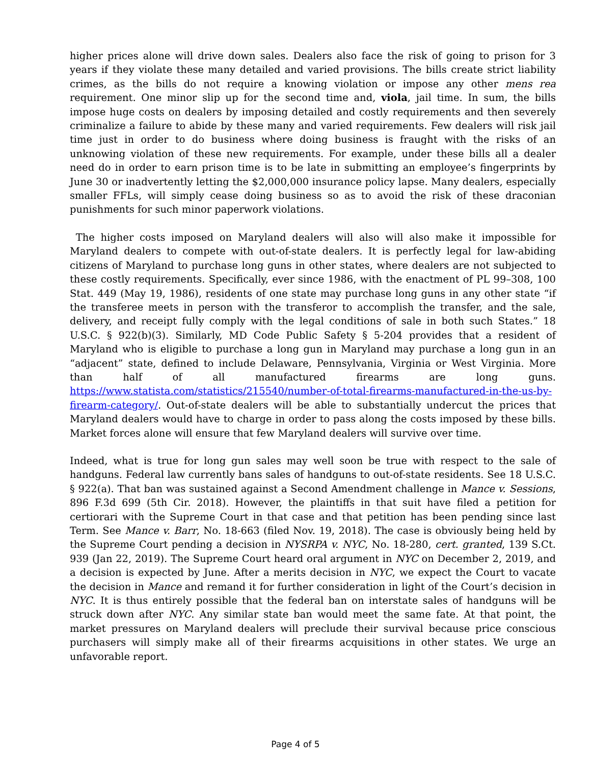higher prices alone will drive down sales. Dealers also face the risk of going to prison for 3 years if they violate these many detailed and varied provisions. The bills create strict liability crimes, as the bills do not require a knowing violation or impose any other mens rea requirement. One minor slip up for the second time and, viola, jail time. In sum, the bills impose huge costs on dealers by imposing detailed and costly requirements and then severely criminalize a failure to abide by these many and varied requirements. Few dealers will risk jail time just in order to do business where doing business is fraught with the risks of an unknowing violation of these new requirements. For example, under these bills all a dealer need do in order to earn prison time is to be late in submitting an employee’s fingerprints by June 30 or inadvertently letting the $2,000,000 insurance policy lapse. Many dealers, especially smaller FFLs, will simply cease doing business so as to avoid the risk of these draconian punishments for such minor paperwork violations.
The higher costs imposed on Maryland dealers will also will also make it impossible for Maryland dealers to compete with out-of-state dealers. It is perfectly legal for law-abiding citizens of Maryland to purchase long guns in other states, where dealers are not subjected to these costly requirements. Specifically, ever since 1986, with the enactment of PL 99–308, 100 Stat. 449 (May 19, 1986), residents of one state may purchase long guns in any other state “if the transferee meets in person with the transferor to accomplish the transfer, and the sale, delivery, and receipt fully comply with the legal conditions of sale in both such States.” 18 U.S.C. § 922(b)(3). Similarly, MD Code Public Safety § 5-204 provides that a resident of Maryland who is eligible to purchase a long gun in Maryland may purchase a long gun in an “adjacent” state, defined to include Delaware, Pennsylvania, Virginia or West Virginia. More than half of all manufactured firearms are long guns. https://www.statista.com/statistics/215540/number-of-total-firearms-manufactured-in-the-us-by-firearm-category/. Out-of-state dealers will be able to substantially undercut the prices that Maryland dealers would have to charge in order to pass along the costs imposed by these bills. Market forces alone will ensure that few Maryland dealers will survive over time.
Indeed, what is true for long gun sales may well soon be true with respect to the sale of handguns. Federal law currently bans sales of handguns to out-of-state residents. See 18 U.S.C. § 922(a). That ban was sustained against a Second Amendment challenge in Mance v. Sessions, 896 F.3d 699 (5th Cir. 2018). However, the plaintiffs in that suit have filed a petition for certiorari with the Supreme Court in that case and that petition has been pending since last Term. See Mance v. Barr, No. 18-663 (filed Nov. 19, 2018). The case is obviously being held by the Supreme Court pending a decision in NYSRPA v. NYC, No. 18-280, cert. granted, 139 S.Ct. 939 (Jan 22, 2019). The Supreme Court heard oral argument in NYC on December 2, 2019, and a decision is expected by June. After a merits decision in NYC, we expect the Court to vacate the decision in Mance and remand it for further consideration in light of the Court’s decision in NYC. It is thus entirely possible that the federal ban on interstate sales of handguns will be struck down after NYC. Any similar state ban would meet the same fate. At that point, the market pressures on Maryland dealers will preclude their survival because price conscious purchasers will simply make all of their firearms acquisitions in other states. We urge an unfavorable report.
Page 4 of 5